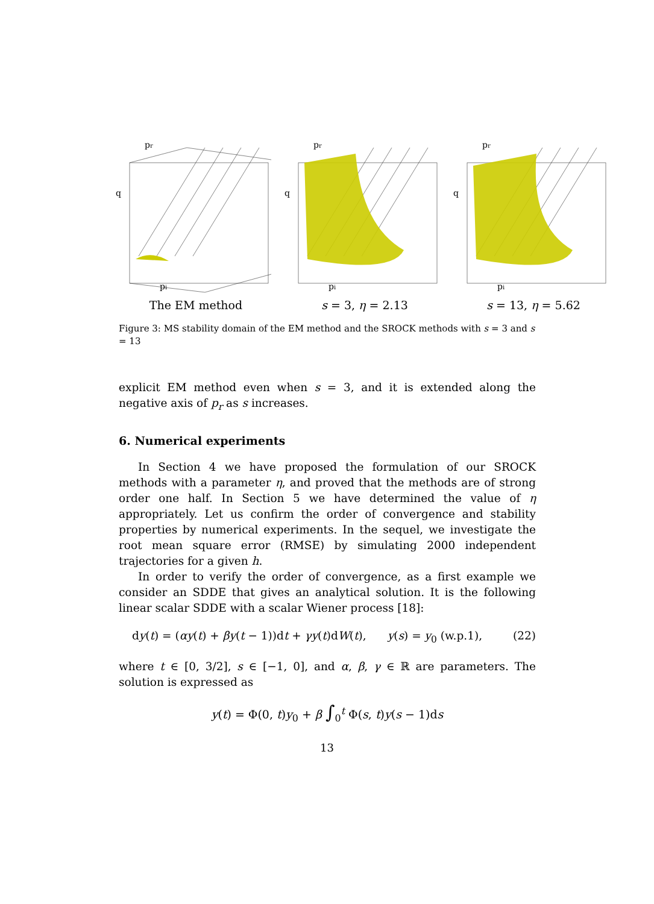pr
q
pi
The EM method
pr
q
pi
s = 3, η = 2.13
pr
q
pi
s = 13, η = 5.62
Figure 3: MS stability domain of the EM method and the SROCK methods with s = 3 and s = 13
explicit EM method even when s = 3, and it is extended along the negative axis of p<sub>r</sub> as s increases.
6. Numerical experiments
In Section 4 we have proposed the formulation of our SROCK methods with a parameter η, and proved that the methods are of strong order one half. In Section 5 we have determined the value of η appropriately. Let us confirm the order of convergence and stability properties by numerical experiments. In the sequel, we investigate the root mean square error (RMSE) by simulating 2000 independent trajectories for a given h.
In order to verify the order of convergence, as a first example we consider an SDDE that gives an analytical solution. It is the following linear scalar SDDE with a scalar Wiener process [18]:
dy(t) = (αy(t) + βy(t − 1))dt + γy(t)dW(t), y(s) = y<sub>0</sub> (w.p.1), (22)
where t ∈ [0, 3/2], s ∈ [−1, 0], and α, β, γ ∈ ℝ are parameters. The solution is expressed as
y(t) = Φ(0, t)y<sub>0</sub> + β ∫<sub>0</sub><sup>t</sup> Φ(s, t)y(s − 1)ds
13